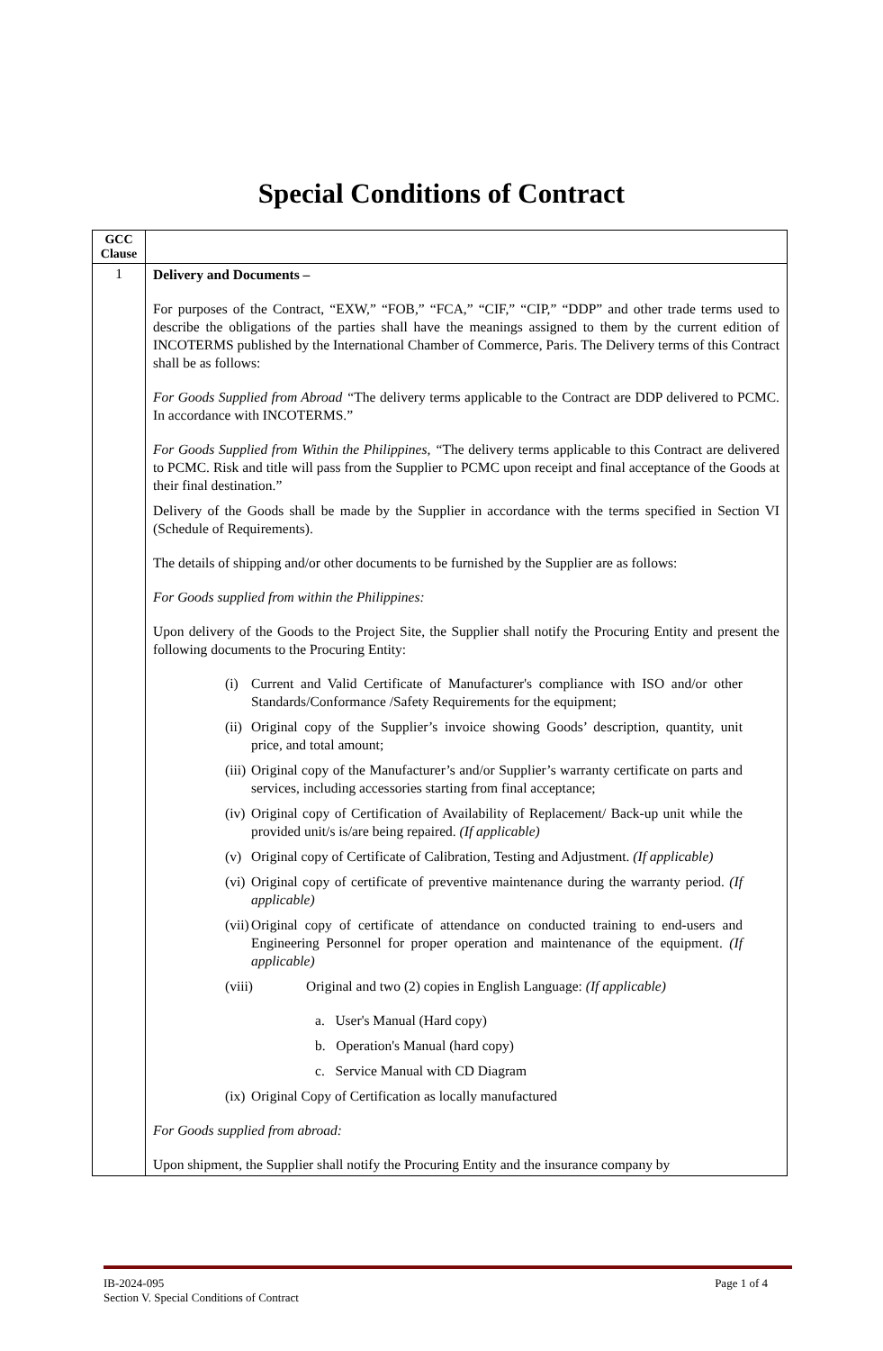Special Conditions of Contract
| GCC Clause | |
| 1 | Delivery and Documents – For purposes of the Contract, “EXW,” “FOB,” “FCA,” “CIF,” “CIP,” “DDP” and other trade terms used to describe the obligations of the parties shall have the meanings assigned to them by the current edition of INCOTERMS published by the International Chamber of Commerce, Paris. The Delivery terms of this Contract shall be as follows: For Goods Supplied from Abroad “ The delivery terms applicable to the Contract are DDP delivered to PCMC. In accordance with INCOTERMS.” For Goods Supplied from Within the Philippines, “ The delivery terms applicable to this Contract are delivered to PCMC. Risk and title will pass from the Supplier to PCMC upon receipt and final acceptance of the Goods at their final destination.” Delivery of the Goods shall be made by the Supplier in accordance with the terms specified in Section VI (Schedule of Requirements). The details of shipping and/or other documents to be furnished by the Supplier are as follows: For Goods supplied from within the Philippines: Upon delivery of the Goods to the Project Site, the Supplier shall notify the Procuring Entity and present the following documents to the Procuring Entity: (i) Current and Valid Certificate of Manufacturer's compliance with ISO and/or other Standards/Conformance /Safety Requirements for the equipment; (ii) Original copy of the Supplier’s invoice showing Goods’ description, quantity, unit price, and total amount; (iii) Original copy of the Manufacturer’s and/or Supplier’s warranty certificate on parts and services, including accessories starting from final acceptance; (iv) Original copy of Certification of Availability of Replacement/ Back-up unit while the provided unit/s is/are being repaired. (If applicable) (v) Original copy of Certificate of Calibration, Testing and Adjustment. (If applicable) (vi) Original copy of certificate of preventive maintenance during the warranty period. (If applicable) (vii) Original copy of certificate of attendance on conducted training to end-users and Engineering Personnel for proper operation and maintenance of the equipment. (If applicable) (viii) Original and two (2) copies in English Language: (If applicable) a. User's Manual (Hard copy) b. Operation's Manual (hard copy) c. Service Manual with CD Diagram (ix) Original Copy of Certification as locally manufactured For Goods supplied from abroad: Upon shipment, the Supplier shall notify the Procuring Entity and the insurance company by |
Page 1 of 4 IB-2024-095
Section V. Special Conditions of Contract